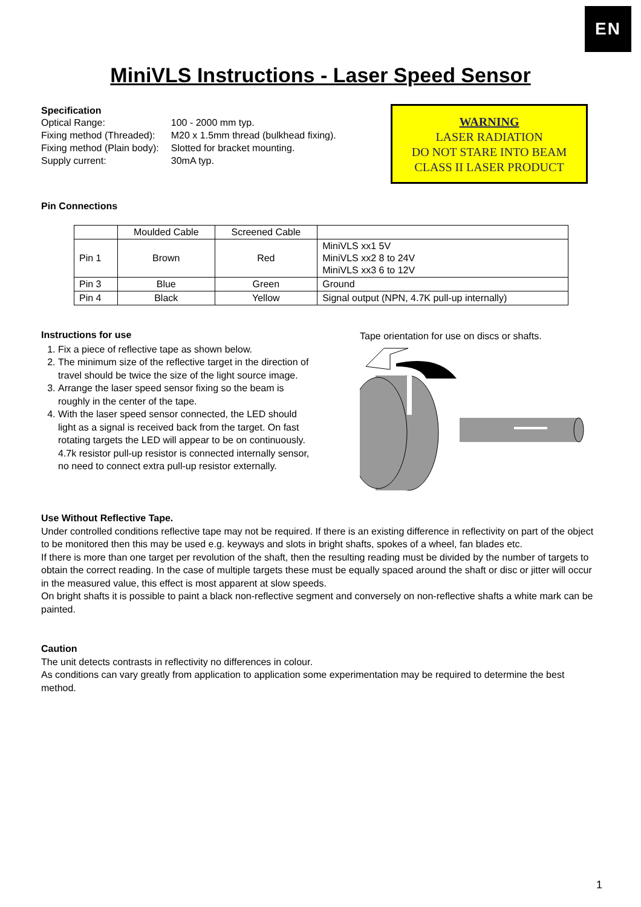EN
MiniVLS Instructions - Laser Speed Sensor
Specification
| Optical Range: | 100 - 2000 mm typ. |
| Fixing method (Threaded): | M20 x 1.5mm thread (bulkhead fixing). |
| Fixing method (Plain body): | Slotted for bracket mounting. |
| Supply current: | 30mA typ. |
WARNING
LASER RADIATION
DO NOT STARE INTO BEAM
CLASS II LASER PRODUCT
Pin Connections
| | Moulded Cable | Screened Cable | |
| Pin 1 | Brown | Red | MiniVLS xx1 5V MiniVLS xx2 8 to 24V MiniVLS xx3 6 to 12V |
| Pin 3 | Blue | Green | Ground |
| Pin 4 | Black | Yellow | Signal output (NPN, 4.7K pull-up internally) |
Instructions for use
1. Fix a piece of reflective tape as shown below.
2. The minimum size of the reflective target in the direction of travel should be twice the size of the light source image.
3. Arrange the laser speed sensor fixing so the beam is roughly in the center of the tape.
4. With the laser speed sensor connected, the LED should light as a signal is received back from the target. On fast rotating targets the LED will appear to be on continuously. 4.7k resistor pull-up resistor is connected internally sensor, no need to connect extra pull-up resistor externally.
Tape orientation for use on discs or shafts.
Use Without Reflective Tape.
Under controlled conditions reflective tape may not be required. If there is an existing difference in reflectivity on part of the object to be monitored then this may be used e.g. keyways and slots in bright shafts, spokes of a wheel, fan blades etc.
If there is more than one target per revolution of the shaft, then the resulting reading must be divided by the number of targets to obtain the correct reading. In the case of multiple targets these must be equally spaced around the shaft or disc or jitter will occur in the measured value, this effect is most apparent at slow speeds.
On bright shafts it is possible to paint a black non-reflective segment and conversely on non-reflective shafts a white mark can be painted.
Caution
The unit detects contrasts in reflectivity no differences in colour.
As conditions can vary greatly from application to application some experimentation may be required to determine the best method.
1